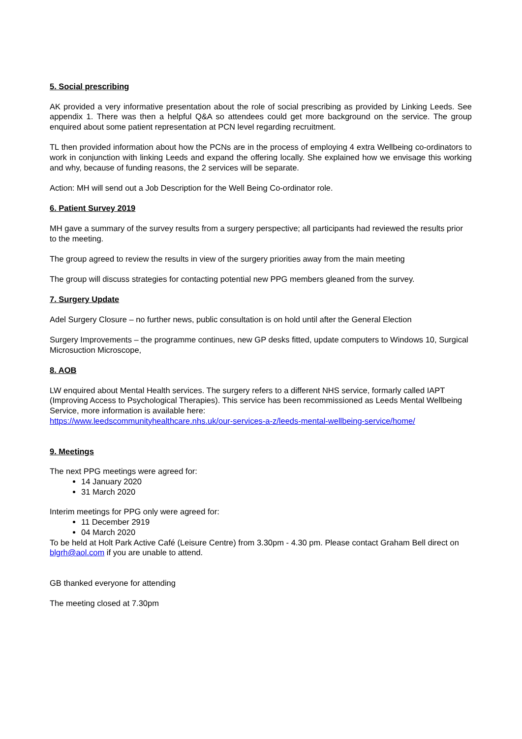5. Social prescribing
AK provided a very informative presentation about the role of social prescribing as provided by Linking Leeds. See appendix 1. There was then a helpful Q&A so attendees could get more background on the service. The group enquired about some patient representation at PCN level regarding recruitment.
TL then provided information about how the PCNs are in the process of employing 4 extra Wellbeing co-ordinators to work in conjunction with linking Leeds and expand the offering locally. She explained how we envisage this working and why, because of funding reasons, the 2 services will be separate.
Action: MH will send out a Job Description for the Well Being Co-ordinator role.
6. Patient Survey 2019
MH gave a summary of the survey results from a surgery perspective; all participants had reviewed the results prior to the meeting.
The group agreed to review the results in view of the surgery priorities away from the main meeting
The group will discuss strategies for contacting potential new PPG members gleaned from the survey.
7. Surgery Update
Adel Surgery Closure – no further news, public consultation is on hold until after the General Election
Surgery Improvements – the programme continues, new GP desks fitted, update computers to Windows 10, Surgical Microsuction Microscope,
8. AOB
LW enquired about Mental Health services. The surgery refers to a different NHS service, formarly called IAPT (Improving Access to Psychological Therapies). This service has been recommissioned as Leeds Mental Wellbeing Service, more information is available here:
https://www.leedscommunityhealthcare.nhs.uk/our-services-a-z/leeds-mental-wellbeing-service/home/
9. Meetings
The next PPG meetings were agreed for:
14 January 2020
31 March 2020
Interim meetings for PPG only were agreed for:
11 December 2919
04 March 2020
To be held at Holt Park Active Café (Leisure Centre) from 3.30pm - 4.30 pm. Please contact Graham Bell direct on blgrh@aol.com if you are unable to attend.
GB thanked everyone for attending
The meeting closed at 7.30pm